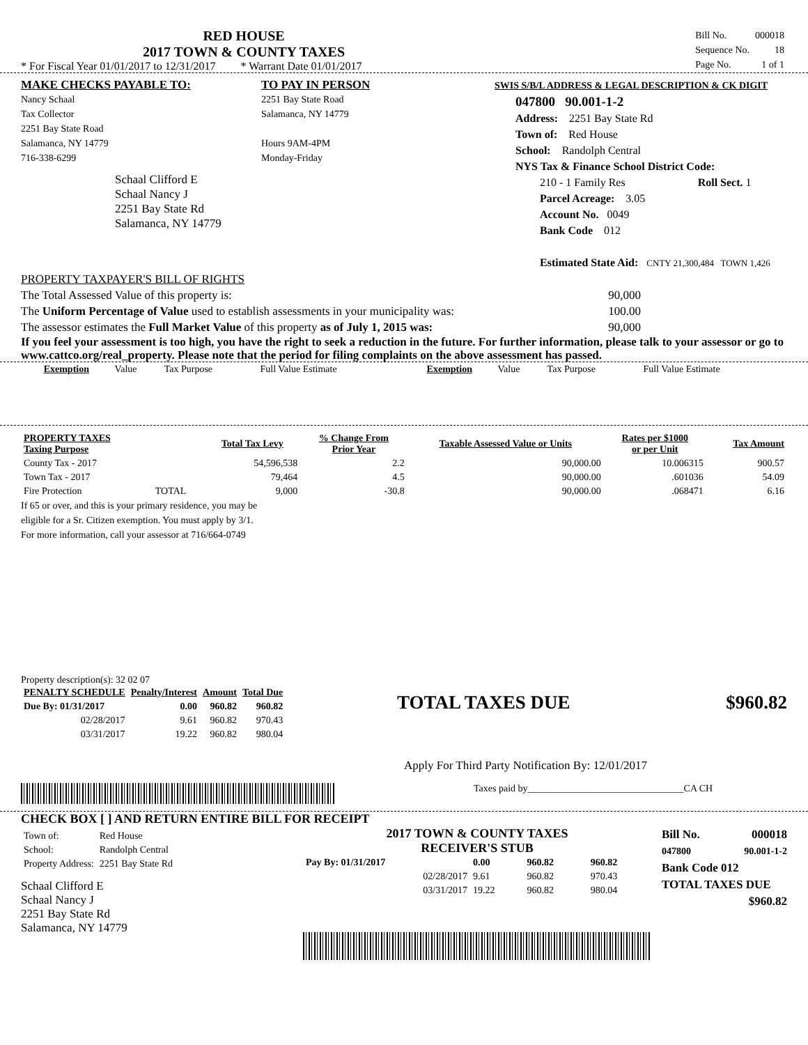RED HOUSE
2017 TOWN & COUNTY TAXES
* For Fiscal Year 01/01/2017 to 12/31/2017 * Warrant Date 01/01/2017
| Bill No. | 000018 |
| Sequence No. | 18 |
| Page No. | 1 of 1 |
MAKE CHECKS PAYABLE TO:
Nancy Schaal
Tax Collector
2251 Bay State Road
Salamanca, NY 14779
716-338-6299
Schaal Clifford E
Schaal Nancy J
2251 Bay State Rd
Salamanca, NY 14779
TO PAY IN PERSON
2251 Bay State Road
Salamanca, NY 14779
Hours 9AM-4PM
Monday-Friday
SWIS S/B/L ADDRESS & LEGAL DESCRIPTION & CK DIGIT
047800 90.001-1-2
Address: 2251 Bay State Rd
Town of: Red House
School: Randolph Central
NYS Tax & Finance School District Code:
210 - 1 Family Res Roll Sect. 1
Parcel Acreage: 3.05
Account No. 0049
Bank Code 012
Estimated State Aid: CNTY 21,300,484 TOWN 1,426
PROPERTY TAXPAYER'S BILL OF RIGHTS
The Total Assessed Value of this property is: 90,000
The Uniform Percentage of Value used to establish assessments in your municipality was: 100.00
The assessor estimates the Full Market Value of this property as of July 1, 2015 was: 90,000
If you feel your assessment is too high, you have the right to seek a reduction in the future. For further information, please talk to your assessor or go to www.cattco.org/real_property. Please note that the period for filing complaints on the above assessment has passed.
| Exemption | Value | Tax Purpose | Full Value Estimate | Exemption | Value | Tax Purpose | Full Value Estimate |
| PROPERTY TAXES Taxing Purpose | | Total Tax Levy | % Change From Prior Year | Taxable Assessed Value or Units | Rates per $1000 or per Unit | Tax Amount |
| --- | --- | --- | --- | --- | --- | --- |
| County Tax - 2017 | | 54,596,538 | 2.2 | 90,000.00 | 10.006315 | 900.57 |
| Town Tax - 2017 | | 79,464 | 4.5 | 90,000.00 | .601036 | 54.09 |
| Fire Protection | TOTAL | 9,000 | -30.8 | 90,000.00 | .068471 | 6.16 |
If 65 or over, and this is your primary residence, you may be
eligible for a Sr. Citizen exemption. You must apply by 3/1.
For more information, call your assessor at 716/664-0749
Property description(s): 32 02 07
| PENALTY SCHEDULE | Penalty/Interest | Amount | Total Due |
| --- | --- | --- | --- |
| Due By: 01/31/2017 | 0.00 | 960.82 | 960.82 |
| 02/28/2017 | 9.61 | 960.82 | 970.43 |
| 03/31/2017 | 19.22 | 960.82 | 980.04 |
TOTAL TAXES DUE $960.82
Apply For Third Party Notification By: 12/01/2017
Taxes paid by________________________________CA CH
CHECK BOX [ ] AND RETURN ENTIRE BILL FOR RECEIPT
| Town of: | Red House |
| School: | Randolph Central |
| Property Address: | 2251 Bay State Rd |
Schaal Clifford E
Schaal Nancy J
2251 Bay State Rd
Salamanca, NY 14779
2017 TOWN & COUNTY TAXES
RECEIVER'S STUB
| Pay By: 01/31/2017 | 0.00 | 960.82 | 960.82 |
| 02/28/2017 | 9.61 | 960.82 | 970.43 |
| 03/31/2017 | 19.22 | 960.82 | 980.04 |
Bill No. 000018
047800 90.001-1-2
Bank Code 012
TOTAL TAXES DUE
$960.82